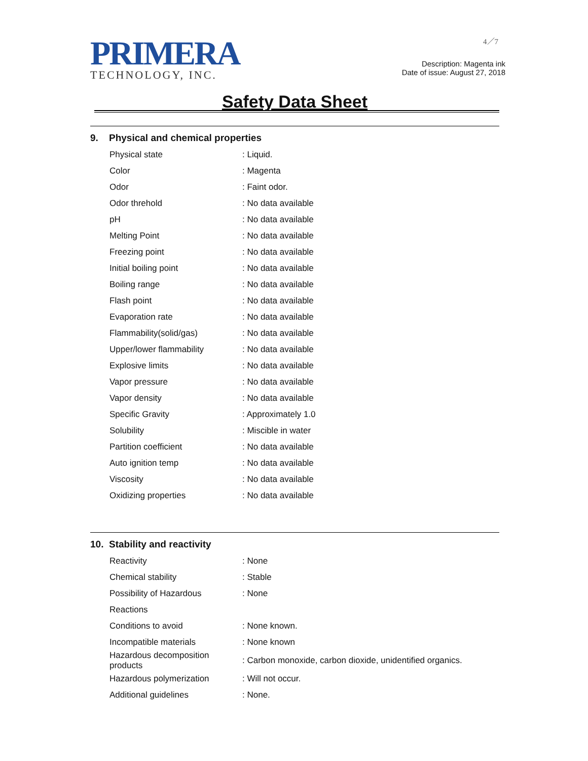PRIMERA
TECHNOLOGY, INC.
4／7
Description: Magenta ink
Date of issue: August 27, 2018
Safety Data Sheet
9. Physical and chemical properties
| Physical state | : Liquid. |
| Color | : Magenta |
| Odor | : Faint odor. |
| Odor threhold | : No data available |
| pH | : No data available |
| Melting Point | : No data available |
| Freezing point | : No data available |
| Initial boiling point | : No data available |
| Boiling range | : No data available |
| Flash point | : No data available |
| Evaporation rate | : No data available |
| Flammability(solid/gas) | : No data available |
| Upper/lower flammability | : No data available |
| Explosive limits | : No data available |
| Vapor pressure | : No data available |
| Vapor density | : No data available |
| Specific Gravity | : Approximately 1.0 |
| Solubility | : Miscible in water |
| Partition coefficient | : No data available |
| Auto ignition temp | : No data available |
| Viscosity | : No data available |
| Oxidizing properties | : No data available |
10. Stability and reactivity
| Reactivity | : None |
| Chemical stability | : Stable |
| Possibility of Hazardous | : None |
| Reactions | |
| Conditions to avoid | : None known. |
| Incompatible materials | : None known |
| Hazardous decomposition products | : Carbon monoxide, carbon dioxide, unidentified organics. |
| Hazardous polymerization | : Will not occur. |
| Additional guidelines | : None. |